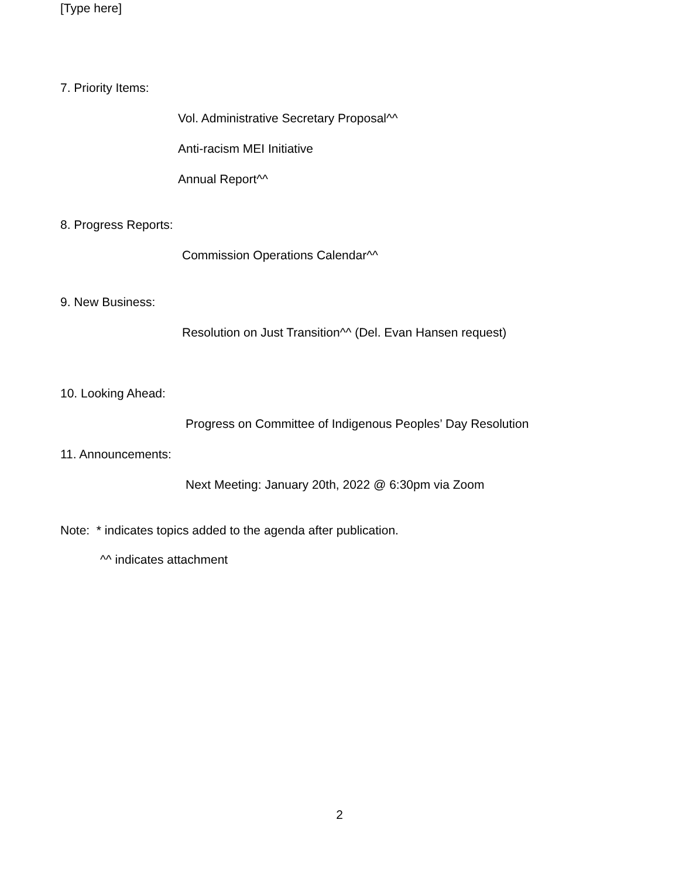[Type here]
7. Priority Items:
Vol. Administrative Secretary Proposal^^
Anti-racism MEI Initiative
Annual Report^^
8. Progress Reports:
Commission Operations Calendar^^
9. New Business:
Resolution on Just Transition^^ (Del. Evan Hansen request)
10. Looking Ahead:
Progress on Committee of Indigenous Peoples’ Day Resolution
11. Announcements:
Next Meeting: January 20th, 2022 @ 6:30pm via Zoom
Note: * indicates topics added to the agenda after publication.
^^ indicates attachment
2